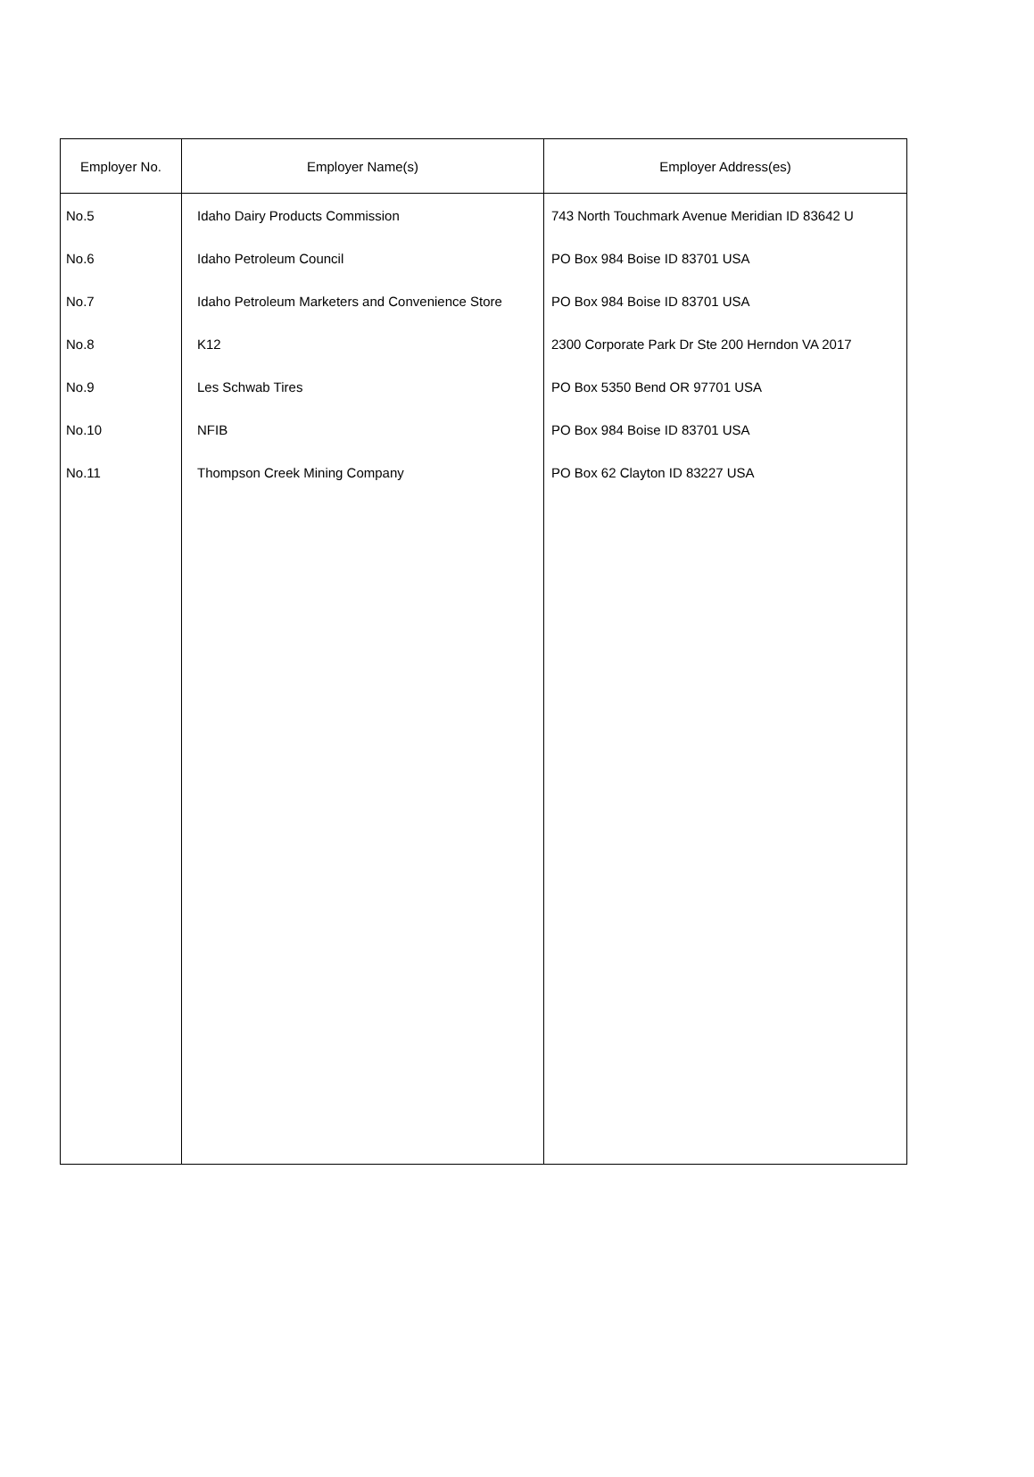| Employer No. | Employer Name(s) | Employer Address(es) |
| --- | --- | --- |
| No.5 | Idaho Dairy Products Commission | 743 North Touchmark Avenue Meridian ID 83642 U |
| No.6 | Idaho Petroleum Council | PO Box 984 Boise ID 83701 USA |
| No.7 | Idaho Petroleum Marketers and Convenience Store | PO Box 984 Boise ID 83701 USA |
| No.8 | K12 | 2300 Corporate Park Dr Ste 200 Herndon VA 2017 |
| No.9 | Les Schwab Tires | PO Box 5350 Bend OR 97701 USA |
| No.10 | NFIB | PO Box 984 Boise ID 83701 USA |
| No.11 | Thompson Creek Mining Company | PO Box 62 Clayton ID 83227 USA |